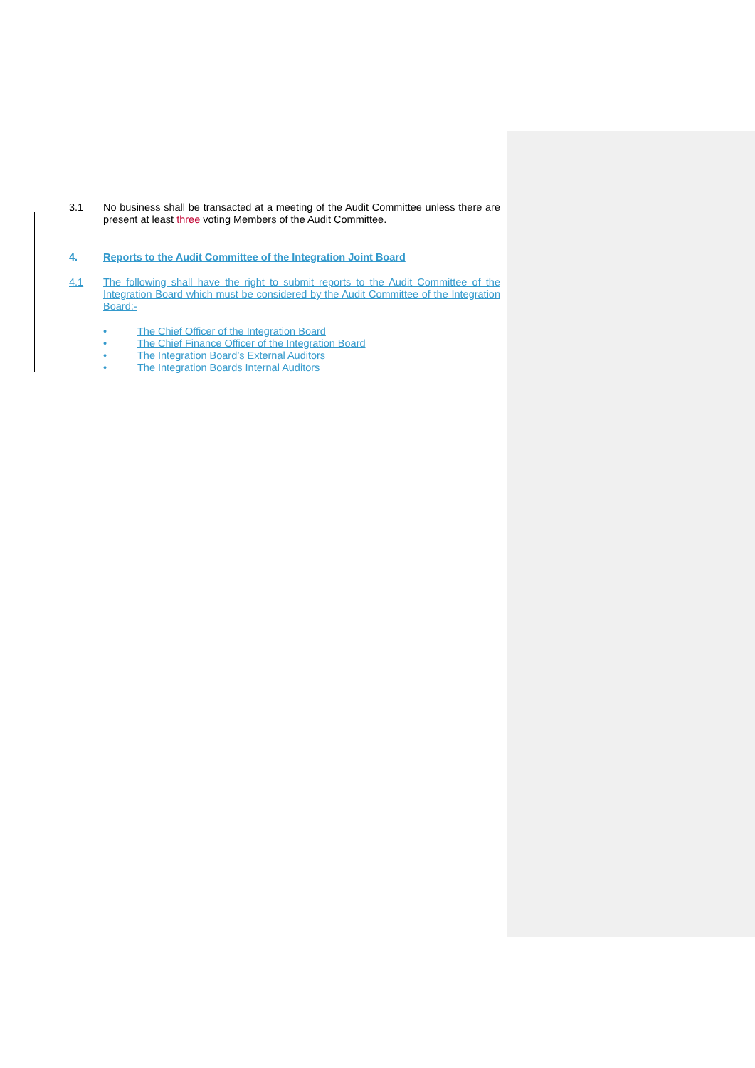3.1 No business shall be transacted at a meeting of the Audit Committee unless there are present at least three voting Members of the Audit Committee.
4. Reports to the Audit Committee of the Integration Joint Board
4.1 The following shall have the right to submit reports to the Audit Committee of the Integration Board which must be considered by the Audit Committee of the Integration Board:-
• The Chief Officer of the Integration Board
• The Chief Finance Officer of the Integration Board
• The Integration Board’s External Auditors
• The Integration Boards Internal Auditors